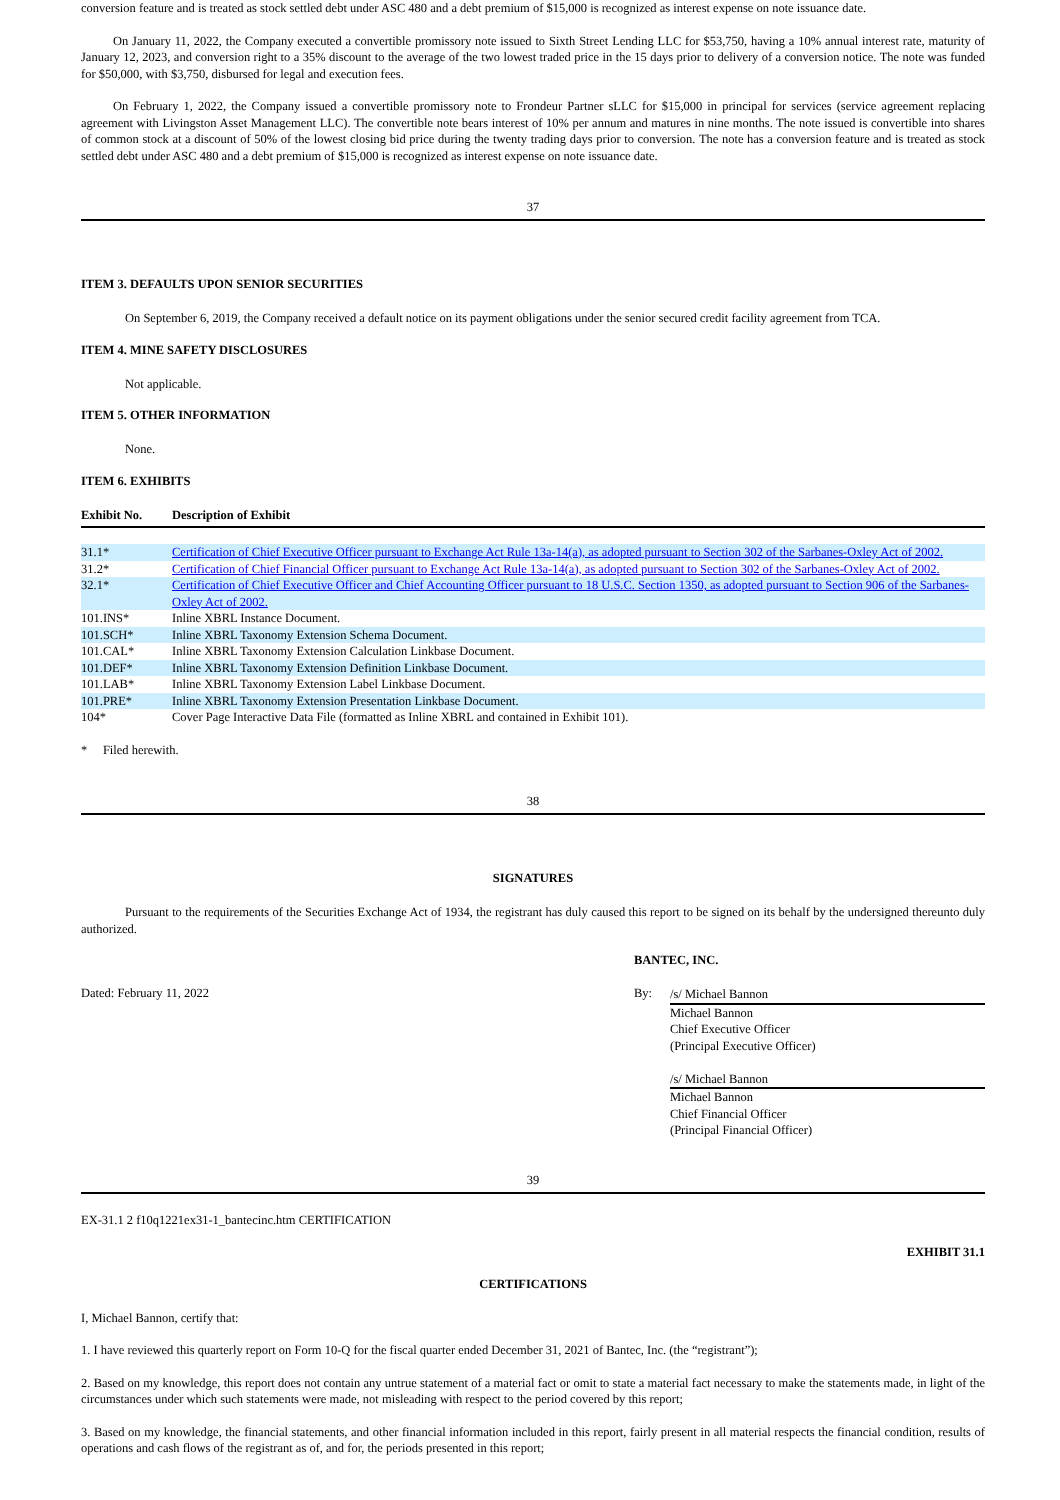conversion feature and is treated as stock settled debt under ASC 480 and a debt premium of $15,000 is recognized as interest expense on note issuance date.
On January 11, 2022, the Company executed a convertible promissory note issued to Sixth Street Lending LLC for $53,750, having a 10% annual interest rate, maturity of January 12, 2023, and conversion right to a 35% discount to the average of the two lowest traded price in the 15 days prior to delivery of a conversion notice. The note was funded for $50,000, with $3,750, disbursed for legal and execution fees.
On February 1, 2022, the Company issued a convertible promissory note to Frondeur Partner sLLC for $15,000 in principal for services (service agreement replacing agreement with Livingston Asset Management LLC). The convertible note bears interest of 10% per annum and matures in nine months. The note issued is convertible into shares of common stock at a discount of 50% of the lowest closing bid price during the twenty trading days prior to conversion. The note has a conversion feature and is treated as stock settled debt under ASC 480 and a debt premium of $15,000 is recognized as interest expense on note issuance date.
37
ITEM 3. DEFAULTS UPON SENIOR SECURITIES
On September 6, 2019, the Company received a default notice on its payment obligations under the senior secured credit facility agreement from TCA.
ITEM 4. MINE SAFETY DISCLOSURES
Not applicable.
ITEM 5. OTHER INFORMATION
None.
ITEM 6. EXHIBITS
| Exhibit No. | Description of Exhibit |
| --- | --- |
| 31.1* | Certification of Chief Executive Officer pursuant to Exchange Act Rule 13a-14(a), as adopted pursuant to Section 302 of the Sarbanes-Oxley Act of 2002. |
| 31.2* | Certification of Chief Financial Officer pursuant to Exchange Act Rule 13a-14(a), as adopted pursuant to Section 302 of the Sarbanes-Oxley Act of 2002. |
| 32.1* | Certification of Chief Executive Officer and Chief Accounting Officer pursuant to 18 U.S.C. Section 1350, as adopted pursuant to Section 906 of the Sarbanes-Oxley Act of 2002. |
| 101.INS* | Inline XBRL Instance Document. |
| 101.SCH* | Inline XBRL Taxonomy Extension Schema Document. |
| 101.CAL* | Inline XBRL Taxonomy Extension Calculation Linkbase Document. |
| 101.DEF* | Inline XBRL Taxonomy Extension Definition Linkbase Document. |
| 101.LAB* | Inline XBRL Taxonomy Extension Label Linkbase Document. |
| 101.PRE* | Inline XBRL Taxonomy Extension Presentation Linkbase Document. |
| 104* | Cover Page Interactive Data File (formatted as Inline XBRL and contained in Exhibit 101). |
* Filed herewith.
38
SIGNATURES
Pursuant to the requirements of the Securities Exchange Act of 1934, the registrant has duly caused this report to be signed on its behalf by the undersigned thereunto duly authorized.
BANTEC, INC.
Dated: February 11, 2022 By:
/s/ Michael Bannon
Michael Bannon
Chief Executive Officer
(Principal Executive Officer)
/s/ Michael Bannon
Michael Bannon
Chief Financial Officer
(Principal Financial Officer)
39
EX-31.1 2 f10q1221ex31-1_bantecinc.htm CERTIFICATION
EXHIBIT 31.1
CERTIFICATIONS
I, Michael Bannon, certify that:
1. I have reviewed this quarterly report on Form 10-Q for the fiscal quarter ended December 31, 2021 of Bantec, Inc. (the “registrant”);
2. Based on my knowledge, this report does not contain any untrue statement of a material fact or omit to state a material fact necessary to make the statements made, in light of the circumstances under which such statements were made, not misleading with respect to the period covered by this report;
3. Based on my knowledge, the financial statements, and other financial information included in this report, fairly present in all material respects the financial condition, results of operations and cash flows of the registrant as of, and for, the periods presented in this report;